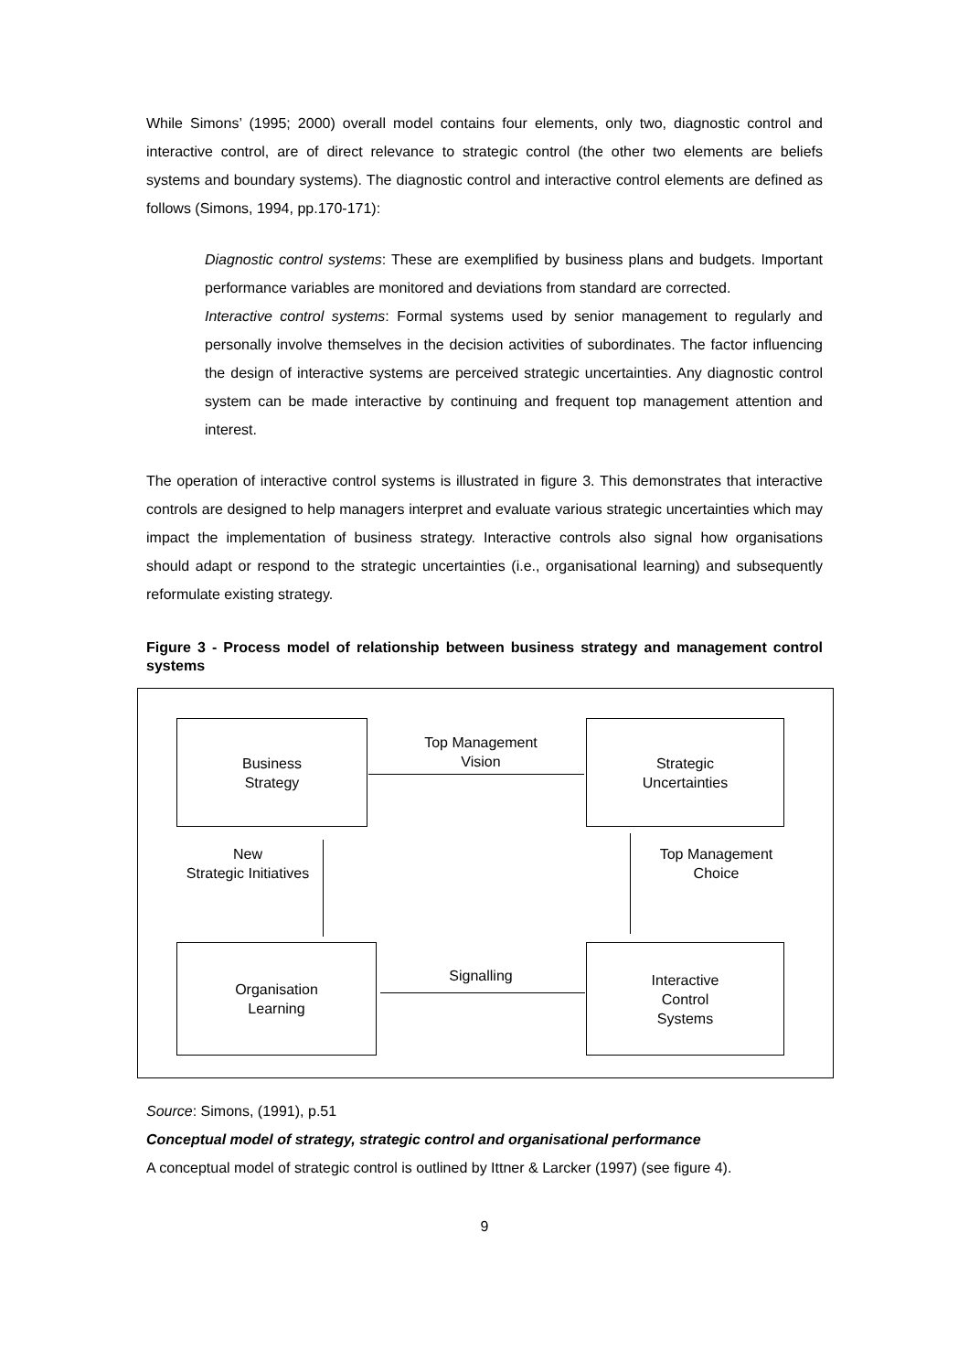While Simons’ (1995; 2000) overall model contains four elements, only two, diagnostic control and interactive control, are of direct relevance to strategic control (the other two elements are beliefs systems and boundary systems). The diagnostic control and interactive control elements are defined as follows (Simons, 1994, pp.170-171):
Diagnostic control systems: These are exemplified by business plans and budgets. Important performance variables are monitored and deviations from standard are corrected.
Interactive control systems: Formal systems used by senior management to regularly and personally involve themselves in the decision activities of subordinates. The factor influencing the design of interactive systems are perceived strategic uncertainties. Any diagnostic control system can be made interactive by continuing and frequent top management attention and interest.
The operation of interactive control systems is illustrated in figure 3. This demonstrates that interactive controls are designed to help managers interpret and evaluate various strategic uncertainties which may impact the implementation of business strategy. Interactive controls also signal how organisations should adapt or respond to the strategic uncertainties (i.e., organisational learning) and subsequently reformulate existing strategy.
Figure 3 - Process model of relationship between business strategy and management control systems
Business
Strategy
Strategic
Uncertainties
Organisation
Learning
Interactive
Control
Systems
Top Management
Vision
New
Strategic Initiatives
Top Management
Choice
Signalling
Source: Simons, (1991), p.51
Conceptual model of strategy, strategic control and organisational performance
A conceptual model of strategic control is outlined by Ittner & Larcker (1997) (see figure 4).
9